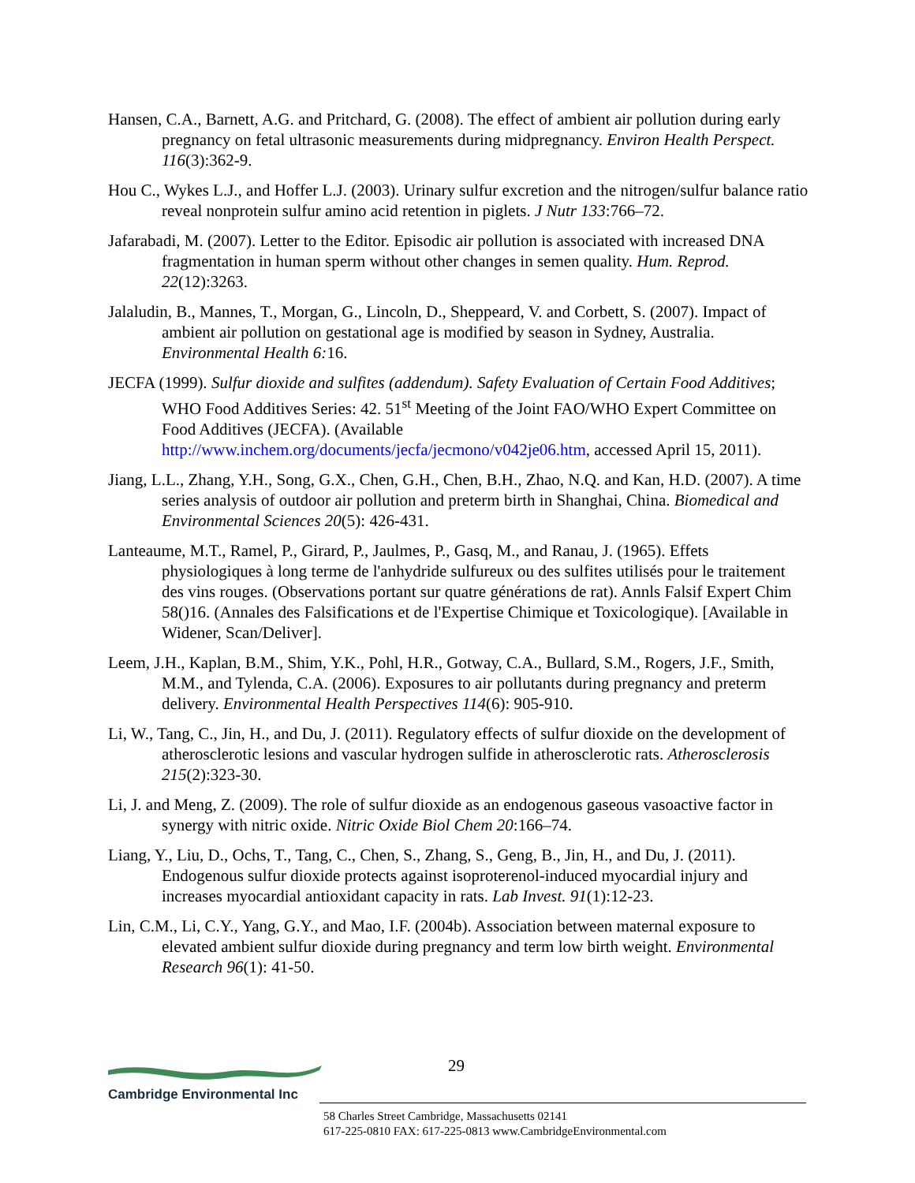Hansen, C.A., Barnett, A.G. and Pritchard, G. (2008). The effect of ambient air pollution during early pregnancy on fetal ultrasonic measurements during midpregnancy. Environ Health Perspect. 116(3):362-9.
Hou C., Wykes L.J., and Hoffer L.J. (2003). Urinary sulfur excretion and the nitrogen/sulfur balance ratio reveal nonprotein sulfur amino acid retention in piglets. J Nutr 133:766–72.
Jafarabadi, M. (2007). Letter to the Editor. Episodic air pollution is associated with increased DNA fragmentation in human sperm without other changes in semen quality. Hum. Reprod. 22(12):3263.
Jalaludin, B., Mannes, T., Morgan, G., Lincoln, D., Sheppeard, V. and Corbett, S. (2007). Impact of ambient air pollution on gestational age is modified by season in Sydney, Australia. Environmental Health 6: 16.
JECFA (1999). Sulfur dioxide and sulfites (addendum). Safety Evaluation of Certain Food Additives; WHO Food Additives Series: 42. 51<sup>st</sup> Meeting of the Joint FAO/WHO Expert Committee on Food Additives (JECFA). (Available http://www.inchem.org/documents/jecfa/jecmono/v042je06.htm, accessed April 15, 2011).
Jiang, L.L., Zhang, Y.H., Song, G.X., Chen, G.H., Chen, B.H., Zhao, N.Q. and Kan, H.D. (2007). A time series analysis of outdoor air pollution and preterm birth in Shanghai, China. Biomedical and Environmental Sciences 20(5): 426-431.
Lanteaume, M.T., Ramel, P., Girard, P., Jaulmes, P., Gasq, M., and Ranau, J. (1965). Effets physiologiques à long terme de l'anhydride sulfureux ou des sulfites utilisés pour le traitement des vins rouges. (Observations portant sur quatre générations de rat). Annls Falsif Expert Chim 58()16. (Annales des Falsifications et de l'Expertise Chimique et Toxicologique). [Available in Widener, Scan/Deliver].
Leem, J.H., Kaplan, B.M., Shim, Y.K., Pohl, H.R., Gotway, C.A., Bullard, S.M., Rogers, J.F., Smith, M.M., and Tylenda, C.A. (2006). Exposures to air pollutants during pregnancy and preterm delivery. Environmental Health Perspectives 114(6): 905-910.
Li, W., Tang, C., Jin, H., and Du, J. (2011). Regulatory effects of sulfur dioxide on the development of atherosclerotic lesions and vascular hydrogen sulfide in atherosclerotic rats. Atherosclerosis 215(2):323-30.
Li, J. and Meng, Z. (2009). The role of sulfur dioxide as an endogenous gaseous vasoactive factor in synergy with nitric oxide. Nitric Oxide Biol Chem 20:166–74.
Liang, Y., Liu, D., Ochs, T., Tang, C., Chen, S., Zhang, S., Geng, B., Jin, H., and Du, J. (2011). Endogenous sulfur dioxide protects against isoproterenol-induced myocardial injury and increases myocardial antioxidant capacity in rats. Lab Invest. 91(1):12-23.
Lin, C.M., Li, C.Y., Yang, G.Y., and Mao, I.F. (2004b). Association between maternal exposure to elevated ambient sulfur dioxide during pregnancy and term low birth weight. Environmental Research 96(1): 41-50.
29
Cambridge Environmental Inc
58 Charles Street Cambridge, Massachusetts 02141
617-225-0810 FAX: 617-225-0813 www.CambridgeEnvironmental.com